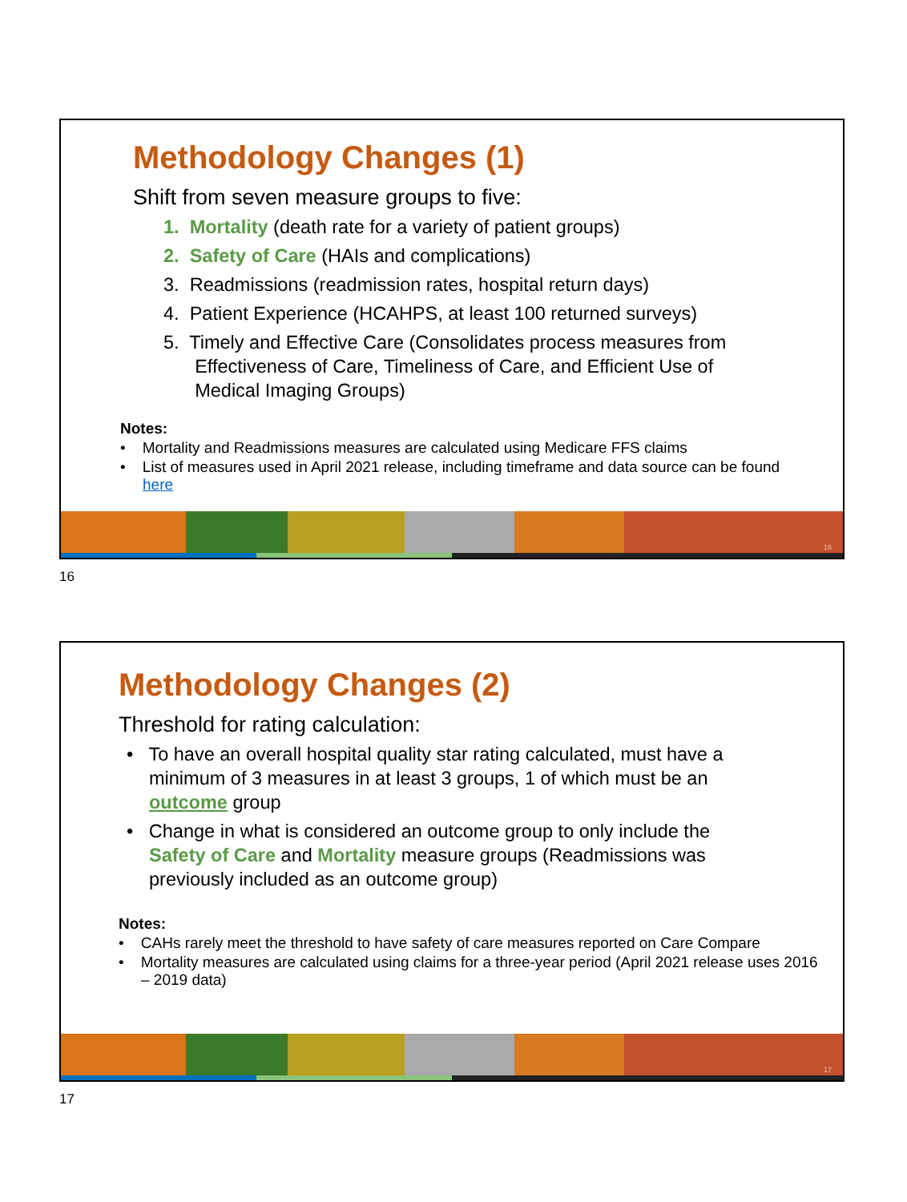Methodology Changes (1)
Shift from seven measure groups to five:
1. Mortality (death rate for a variety of patient groups)
2. Safety of Care (HAIs and complications)
3. Readmissions (readmission rates, hospital return days)
4. Patient Experience (HCAHPS, at least 100 returned surveys)
5. Timely and Effective Care (Consolidates process measures from
Effectiveness of Care, Timeliness of Care, and Efficient Use of
Medical Imaging Groups)
Notes:
• Mortality and Readmissions measures are calculated using Medicare FFS claims
• List of measures used in April 2021 release, including timeframe and data source can be found here
16
16
Methodology Changes (2)
Threshold for rating calculation:
• To have an overall hospital quality star rating calculated, must have a minimum of 3 measures in at least 3 groups, 1 of which must be an outcome group
• Change in what is considered an outcome group to only include the Safety of Care and Mortality measure groups (Readmissions was previously included as an outcome group)
Notes:
• CAHs rarely meet the threshold to have safety of care measures reported on Care Compare
• Mortality measures are calculated using claims for a three-year period (April 2021 release uses 2016 – 2019 data)
17
17